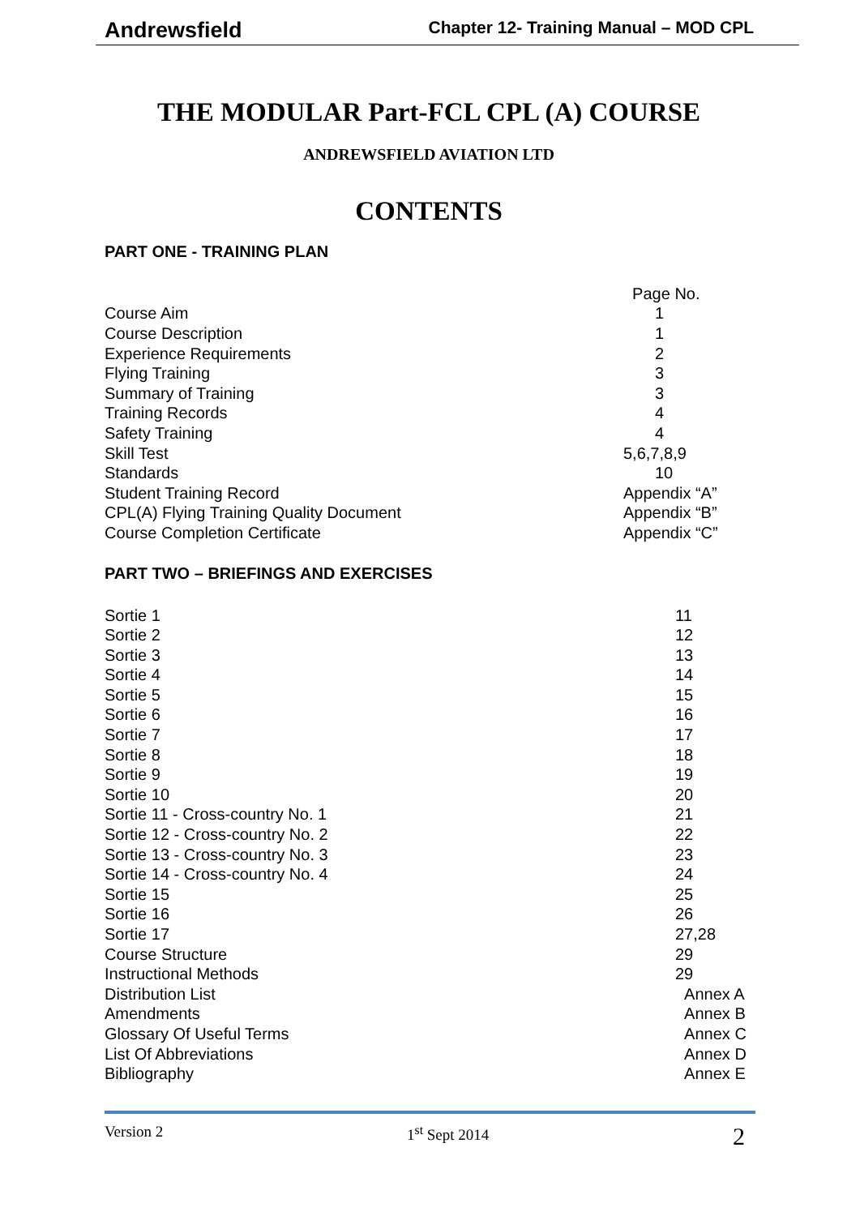Andrewsfield Chapter 12- Training Manual – MOD CPL
THE MODULAR Part-FCL CPL (A) COURSE
ANDREWSFIELD AVIATION LTD
CONTENTS
PART ONE - TRAINING PLAN
| | Page No. |
| Course Aim | 1 |
| Course Description | 1 |
| Experience Requirements | 2 |
| Flying Training | 3 |
| Summary of Training | 3 |
| Training Records | 4 |
| Safety Training | 4 |
| Skill Test | 5,6,7,8,9 |
| Standards | 10 |
| Student Training Record | Appendix “A” |
| CPL(A) Flying Training Quality Document | Appendix “B” |
| Course Completion Certificate | Appendix “C” |
PART TWO – BRIEFINGS AND EXERCISES
| Sortie 1 | 11 |
| Sortie 2 | 12 |
| Sortie 3 | 13 |
| Sortie 4 | 14 |
| Sortie 5 | 15 |
| Sortie 6 | 16 |
| Sortie 7 | 17 |
| Sortie 8 | 18 |
| Sortie 9 | 19 |
| Sortie 10 | 20 |
| Sortie 11 - Cross-country No. 1 | 21 |
| Sortie 12 - Cross-country No. 2 | 22 |
| Sortie 13 - Cross-country No. 3 | 23 |
| Sortie 14 - Cross-country No. 4 | 24 |
| Sortie 15 | 25 |
| Sortie 16 | 26 |
| Sortie 17 | 27,28 |
| Course Structure | 29 |
| Instructional Methods | 29 |
| Distribution List | Annex A |
| Amendments | Annex B |
| Glossary Of Useful Terms | Annex C |
| List Of Abbreviations | Annex D |
| Bibliography | Annex E |
Version 2 1<sup>st</sup> Sept 2014 2